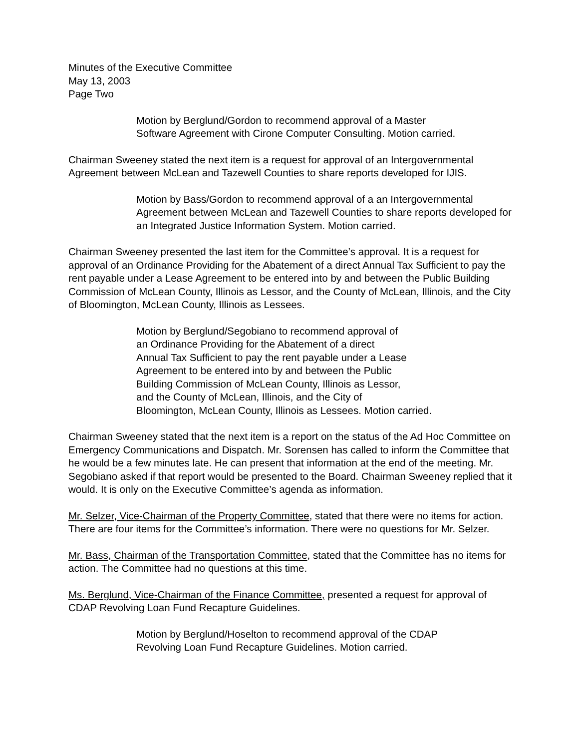Minutes of the Executive Committee
May 13, 2003
Page Two
Motion by Berglund/Gordon to recommend approval of a Master
Software Agreement with Cirone Computer Consulting. Motion carried.
Chairman Sweeney stated the next item is a request for approval of an Intergovernmental Agreement between McLean and Tazewell Counties to share reports developed for IJIS.
Motion by Bass/Gordon to recommend approval of a an Intergovernmental Agreement between McLean and Tazewell Counties to share reports developed for an Integrated Justice Information System. Motion carried.
Chairman Sweeney presented the last item for the Committee’s approval. It is a request for approval of an Ordinance Providing for the Abatement of a direct Annual Tax Sufficient to pay the rent payable under a Lease Agreement to be entered into by and between the Public Building Commission of McLean County, Illinois as Lessor, and the County of McLean, Illinois, and the City of Bloomington, McLean County, Illinois as Lessees.
Motion by Berglund/Segobiano to recommend approval of
an Ordinance Providing for the Abatement of a direct
Annual Tax Sufficient to pay the rent payable under a Lease
Agreement to be entered into by and between the Public
Building Commission of McLean County, Illinois as Lessor,
and the County of McLean, Illinois, and the City of
Bloomington, McLean County, Illinois as Lessees. Motion carried.
Chairman Sweeney stated that the next item is a report on the status of the Ad Hoc Committee on Emergency Communications and Dispatch. Mr. Sorensen has called to inform the Committee that he would be a few minutes late. He can present that information at the end of the meeting. Mr. Segobiano asked if that report would be presented to the Board. Chairman Sweeney replied that it would. It is only on the Executive Committee’s agenda as information.
Mr. Selzer, Vice-Chairman of the Property Committee, stated that there were no items for action. There are four items for the Committee’s information. There were no questions for Mr. Selzer.
Mr. Bass, Chairman of the Transportation Committee, stated that the Committee has no items for action. The Committee had no questions at this time.
Ms. Berglund, Vice-Chairman of the Finance Committee, presented a request for approval of CDAP Revolving Loan Fund Recapture Guidelines.
Motion by Berglund/Hoselton to recommend approval of the CDAP
Revolving Loan Fund Recapture Guidelines. Motion carried.